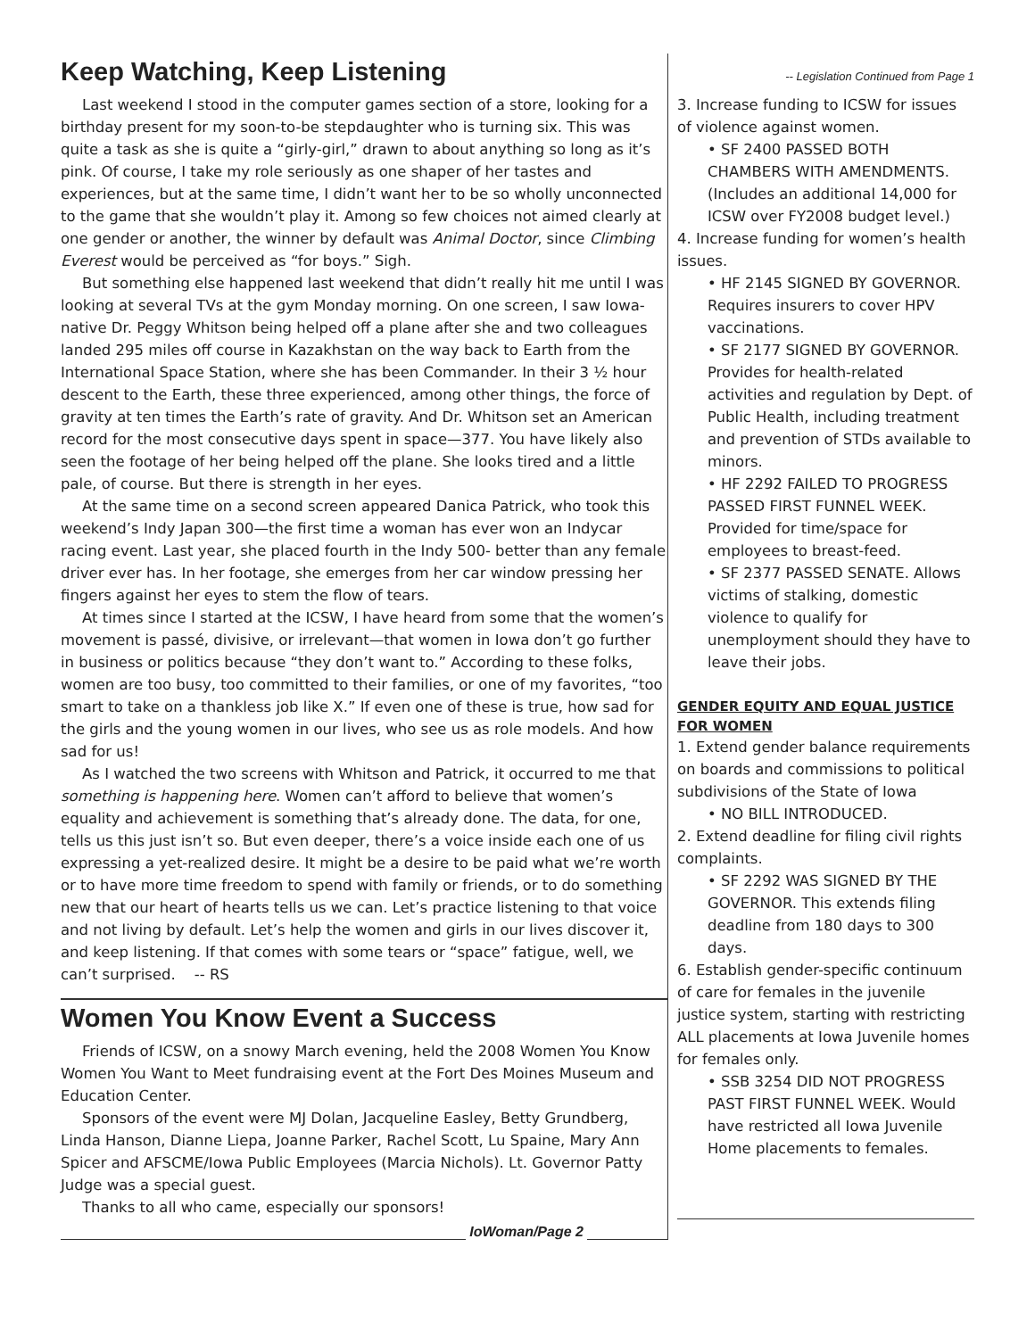Keep Watching, Keep Listening
Last weekend I stood in the computer games section of a store, looking for a birthday present for my soon-to-be stepdaughter who is turning six. This was quite a task as she is quite a “girly-girl,” drawn to about anything so long as it’s pink. Of course, I take my role seriously as one shaper of her tastes and experiences, but at the same time, I didn’t want her to be so wholly unconnected to the game that she wouldn’t play it. Among so few choices not aimed clearly at one gender or another, the winner by default was Animal Doctor, since Climbing Everest would be perceived as “for boys.” Sigh.
But something else happened last weekend that didn’t really hit me until I was looking at several TVs at the gym Monday morning. On one screen, I saw Iowa-native Dr. Peggy Whitson being helped off a plane after she and two colleagues landed 295 miles off course in Kazakhstan on the way back to Earth from the International Space Station, where she has been Commander. In their 3 ½ hour descent to the Earth, these three experienced, among other things, the force of gravity at ten times the Earth’s rate of gravity. And Dr. Whitson set an American record for the most consecutive days spent in space—377. You have likely also seen the footage of her being helped off the plane. She looks tired and a little pale, of course. But there is strength in her eyes.
At the same time on a second screen appeared Danica Patrick, who took this weekend’s Indy Japan 300—the first time a woman has ever won an Indycar racing event. Last year, she placed fourth in the Indy 500- better than any female driver ever has. In her footage, she emerges from her car window pressing her fingers against her eyes to stem the flow of tears.
At times since I started at the ICSW, I have heard from some that the women’s movement is passé, divisive, or irrelevant—that women in Iowa don’t go further in business or politics because “they don’t want to.” According to these folks, women are too busy, too committed to their families, or one of my favorites, “too smart to take on a thankless job like X.” If even one of these is true, how sad for the girls and the young women in our lives, who see us as role models. And how sad for us!
As I watched the two screens with Whitson and Patrick, it occurred to me that something is happening here. Women can’t afford to believe that women’s equality and achievement is something that’s already done. The data, for one, tells us this just isn’t so. But even deeper, there’s a voice inside each one of us expressing a yet-realized desire. It might be a desire to be paid what we’re worth or to have more time freedom to spend with family or friends, or to do something new that our heart of hearts tells us we can. Let’s practice listening to that voice and not living by default. Let’s help the women and girls in our lives discover it, and keep listening. If that comes with some tears or “space” fatigue, well, we can’t surprised. -- RS
Women You Know Event a Success
Friends of ICSW, on a snowy March evening, held the 2008 Women You Know Women You Want to Meet fundraising event at the Fort Des Moines Museum and Education Center.
Sponsors of the event were MJ Dolan, Jacqueline Easley, Betty Grundberg, Linda Hanson, Dianne Liepa, Joanne Parker, Rachel Scott, Lu Spaine, Mary Ann Spicer and AFSCME/Iowa Public Employees (Marcia Nichols). Lt. Governor Patty Judge was a special guest.
Thanks to all who came, especially our sponsors!
IoWoman/Page 2
-- Legislation Continued from Page 1
3. Increase funding to ICSW for issues of violence against women.
• SF 2400 PASSED BOTH CHAMBERS WITH AMENDMENTS. (Includes an additional 14,000 for ICSW over FY2008 budget level.)
4. Increase funding for women’s health issues.
• HF 2145 SIGNED BY GOVERNOR. Requires insurers to cover HPV vaccinations.
• SF 2177 SIGNED BY GOVERNOR. Provides for health-related activities and regulation by Dept. of Public Health, including treatment and prevention of STDs available to minors.
• HF 2292 FAILED TO PROGRESS PASSED FIRST FUNNEL WEEK. Provided for time/space for employees to breast-feed.
• SF 2377 PASSED SENATE. Allows victims of stalking, domestic violence to qualify for unemployment should they have to leave their jobs.
GENDER EQUITY AND EQUAL JUSTICE FOR WOMEN
1. Extend gender balance requirements on boards and commissions to political subdivisions of the State of Iowa
• NO BILL INTRODUCED.
2. Extend deadline for filing civil rights complaints.
• SF 2292 WAS SIGNED BY THE GOVERNOR. This extends filing deadline from 180 days to 300 days.
6. Establish gender-specific continuum of care for females in the juvenile justice system, starting with restricting ALL placements at Iowa Juvenile homes for females only.
• SSB 3254 DID NOT PROGRESS PAST FIRST FUNNEL WEEK. Would have restricted all Iowa Juvenile Home placements to females.